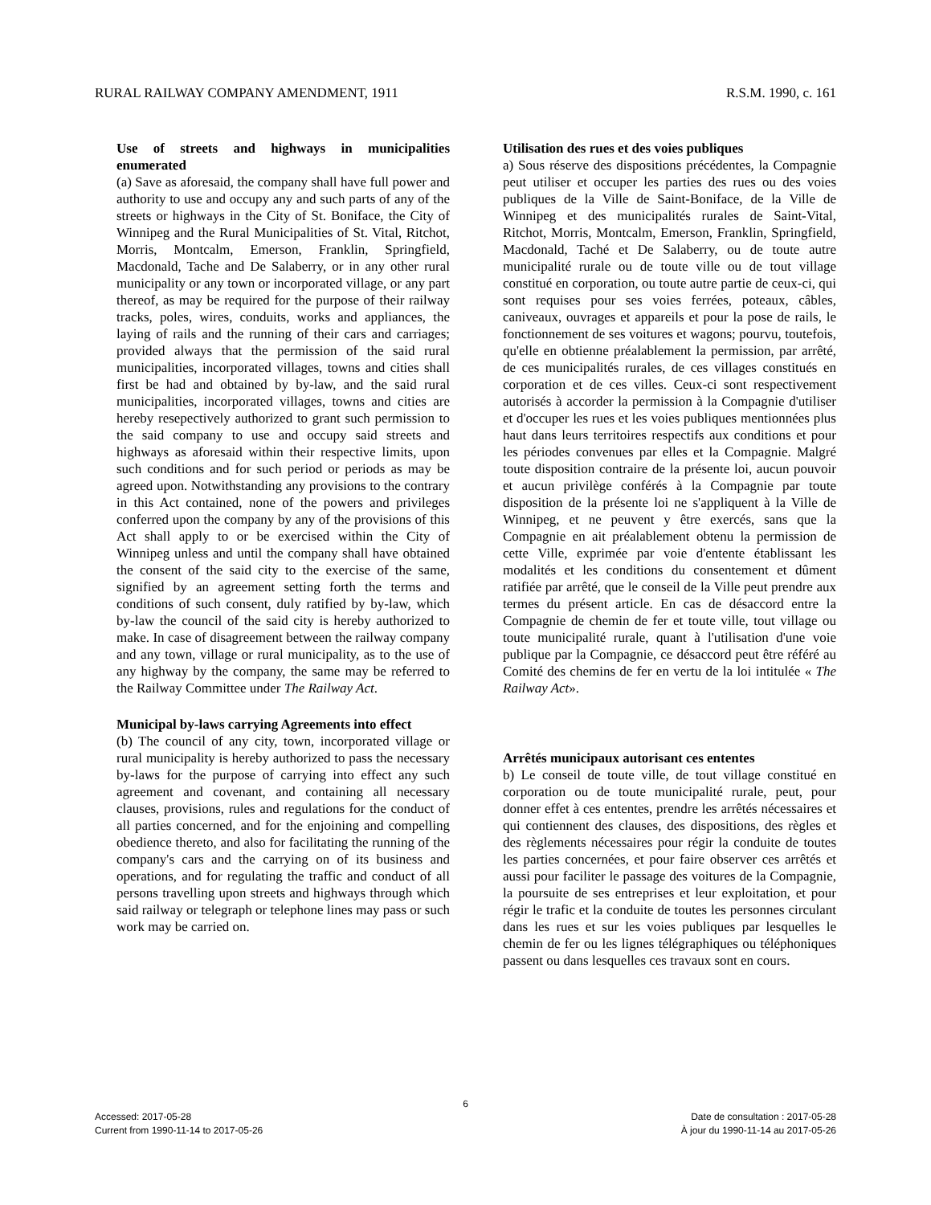RURAL RAILWAY COMPANY AMENDMENT, 1911 R.S.M. 1990, c. 161
Use of streets and highways in municipalities enumerated
(a) Save as aforesaid, the company shall have full power and authority to use and occupy any and such parts of any of the streets or highways in the City of St. Boniface, the City of Winnipeg and the Rural Municipalities of St. Vital, Ritchot, Morris, Montcalm, Emerson, Franklin, Springfield, Macdonald, Tache and De Salaberry, or in any other rural municipality or any town or incorporated village, or any part thereof, as may be required for the purpose of their railway tracks, poles, wires, conduits, works and appliances, the laying of rails and the running of their cars and carriages; provided always that the permission of the said rural municipalities, incorporated villages, towns and cities shall first be had and obtained by by-law, and the said rural municipalities, incorporated villages, towns and cities are hereby resepectively authorized to grant such permission to the said company to use and occupy said streets and highways as aforesaid within their respective limits, upon such conditions and for such period or periods as may be agreed upon. Notwithstanding any provisions to the contrary in this Act contained, none of the powers and privileges conferred upon the company by any of the provisions of this Act shall apply to or be exercised within the City of Winnipeg unless and until the company shall have obtained the consent of the said city to the exercise of the same, signified by an agreement setting forth the terms and conditions of such consent, duly ratified by by-law, which by-law the council of the said city is hereby authorized to make. In case of disagreement between the railway company and any town, village or rural municipality, as to the use of any highway by the company, the same may be referred to the Railway Committee under The Railway Act.
Municipal by-laws carrying Agreements into effect
(b) The council of any city, town, incorporated village or rural municipality is hereby authorized to pass the necessary by-laws for the purpose of carrying into effect any such agreement and covenant, and containing all necessary clauses, provisions, rules and regulations for the conduct of all parties concerned, and for the enjoining and compelling obedience thereto, and also for facilitating the running of the company's cars and the carrying on of its business and operations, and for regulating the traffic and conduct of all persons travelling upon streets and highways through which said railway or telegraph or telephone lines may pass or such work may be carried on.
Utilisation des rues et des voies publiques
a) Sous réserve des dispositions précédentes, la Compagnie peut utiliser et occuper les parties des rues ou des voies publiques de la Ville de Saint-Boniface, de la Ville de Winnipeg et des municipalités rurales de Saint-Vital, Ritchot, Morris, Montcalm, Emerson, Franklin, Springfield, Macdonald, Taché et De Salaberry, ou de toute autre municipalité rurale ou de toute ville ou de tout village constitué en corporation, ou toute autre partie de ceux-ci, qui sont requises pour ses voies ferrées, poteaux, câbles, caniveaux, ouvrages et appareils et pour la pose de rails, le fonctionnement de ses voitures et wagons; pourvu, toutefois, qu'elle en obtienne préalablement la permission, par arrêté, de ces municipalités rurales, de ces villages constitués en corporation et de ces villes. Ceux-ci sont respectivement autorisés à accorder la permission à la Compagnie d'utiliser et d'occuper les rues et les voies publiques mentionnées plus haut dans leurs territoires respectifs aux conditions et pour les périodes convenues par elles et la Compagnie. Malgré toute disposition contraire de la présente loi, aucun pouvoir et aucun privilège conférés à la Compagnie par toute disposition de la présente loi ne s'appliquent à la Ville de Winnipeg, et ne peuvent y être exercés, sans que la Compagnie en ait préalablement obtenu la permission de cette Ville, exprimée par voie d'entente établissant les modalités et les conditions du consentement et dûment ratifiée par arrêté, que le conseil de la Ville peut prendre aux termes du présent article. En cas de désaccord entre la Compagnie de chemin de fer et toute ville, tout village ou toute municipalité rurale, quant à l'utilisation d'une voie publique par la Compagnie, ce désaccord peut être référé au Comité des chemins de fer en vertu de la loi intitulée « The Railway Act».
Arrêtés municipaux autorisant ces ententes
b) Le conseil de toute ville, de tout village constitué en corporation ou de toute municipalité rurale, peut, pour donner effet à ces ententes, prendre les arrêtés nécessaires et qui contiennent des clauses, des dispositions, des règles et des règlements nécessaires pour régir la conduite de toutes les parties concernées, et pour faire observer ces arrêtés et aussi pour faciliter le passage des voitures de la Compagnie, la poursuite de ses entreprises et leur exploitation, et pour régir le trafic et la conduite de toutes les personnes circulant dans les rues et sur les voies publiques par lesquelles le chemin de fer ou les lignes télégraphiques ou téléphoniques passent ou dans lesquelles ces travaux sont en cours.
6
Accessed: 2017-05-28
Current from 1990-11-14 to 2017-05-26
Date de consultation : 2017-05-28
À jour du 1990-11-14 au 2017-05-26